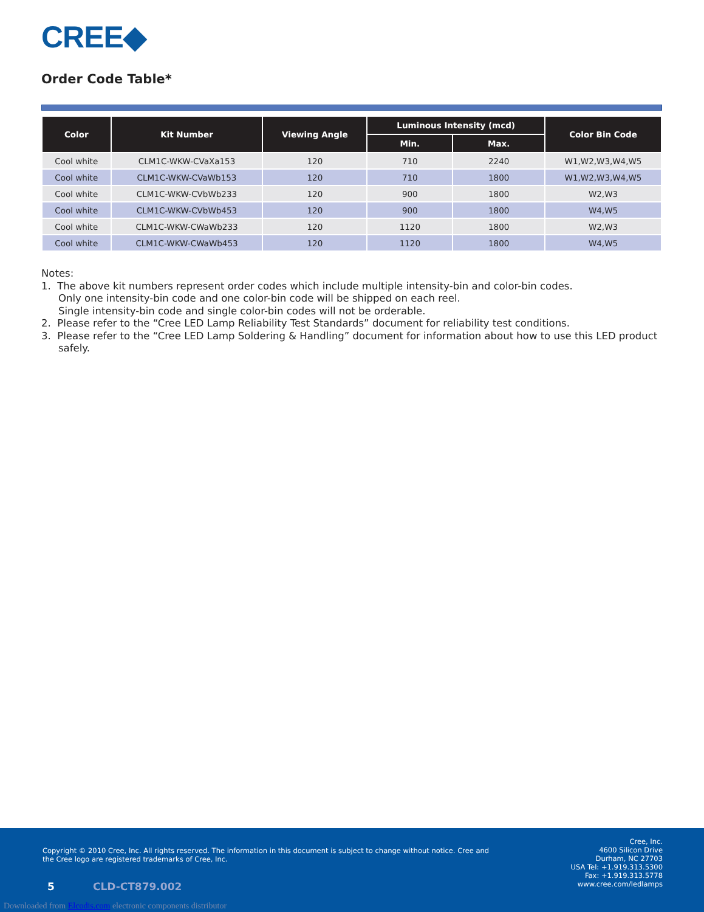CREE◆
Order Code Table*
| Color | Kit Number | Viewing Angle | Luminous Intensity (mcd) | | Color Bin Code |
| --- | --- | --- | --- | --- | --- |
| | | | Min. | Max. | |
| Cool white | CLM1C-WKW-CVaXa153 | 120 | 710 | 2240 | W1,W2,W3,W4,W5 |
| Cool white | CLM1C-WKW-CVaWb153 | 120 | 710 | 1800 | W1,W2,W3,W4,W5 |
| Cool white | CLM1C-WKW-CVbWb233 | 120 | 900 | 1800 | W2,W3 |
| Cool white | CLM1C-WKW-CVbWb453 | 120 | 900 | 1800 | W4,W5 |
| Cool white | CLM1C-WKW-CWaWb233 | 120 | 1120 | 1800 | W2,W3 |
| Cool white | CLM1C-WKW-CWaWb453 | 120 | 1120 | 1800 | W4,W5 |
Notes:
1. The above kit numbers represent order codes which include multiple intensity-bin and color-bin codes.
Only one intensity-bin code and one color-bin code will be shipped on each reel.
Single intensity-bin code and single color-bin codes will not be orderable.
2. Please refer to the “Cree LED Lamp Reliability Test Standards” document for reliability test conditions.
3. Please refer to the “Cree LED Lamp Soldering & Handling” document for information about how to use this LED product safely.
Copyright © 2010 Cree, Inc. All rights reserved. The information in this document is subject to change without notice. Cree and the Cree logo are registered trademarks of Cree, Inc.
Cree, Inc.
4600 Silicon Drive
Durham, NC 27703
USA Tel: +1.919.313.5300
Fax: +1.919.313.5778
www.cree.com/ledlamps
5 CLD-CT879.002
Downloaded from Elcodis.com electronic components distributor